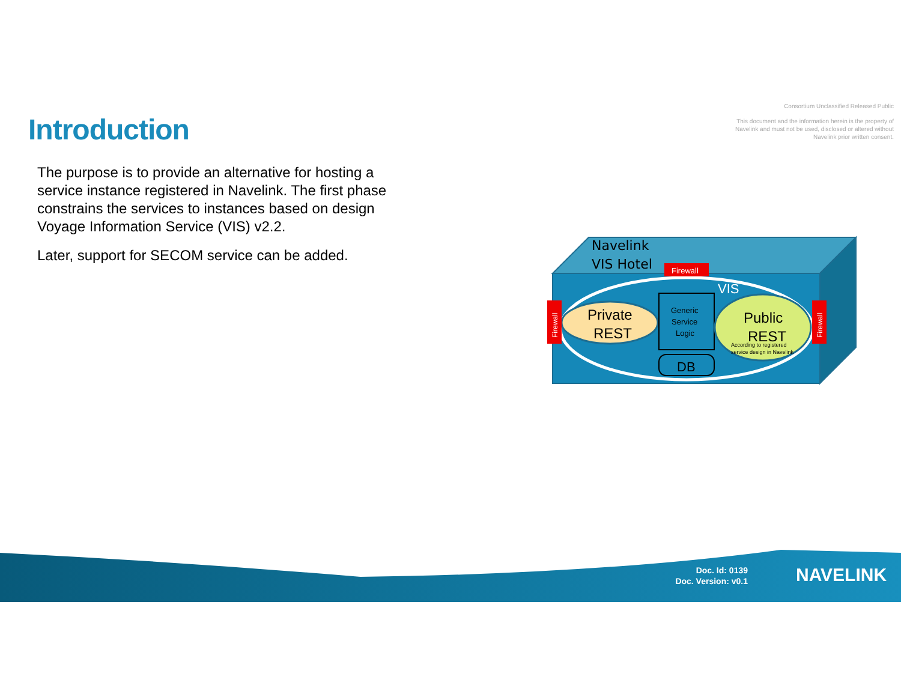Introduction
Consortium Unclassified Released Public
This document and the information herein is the property of Navelink and must not be used, disclosed or altered without Navelink prior written consent.
The purpose is to provide an alternative for hosting a service instance registered in Navelink. The first phase constrains the services to instances based on design Voyage Information Service (VIS) v2.2.
Later, support for SECOM service can be added.
Navelink
VIS Hotel
Firewall
VIS
Private
REST
Generic
Service
Logic
DB
Public
REST
According to registered
service design in Navelink
Firewall
Firewall
Doc. Id: 0139
Doc. Version: v0.1
NAVELINK